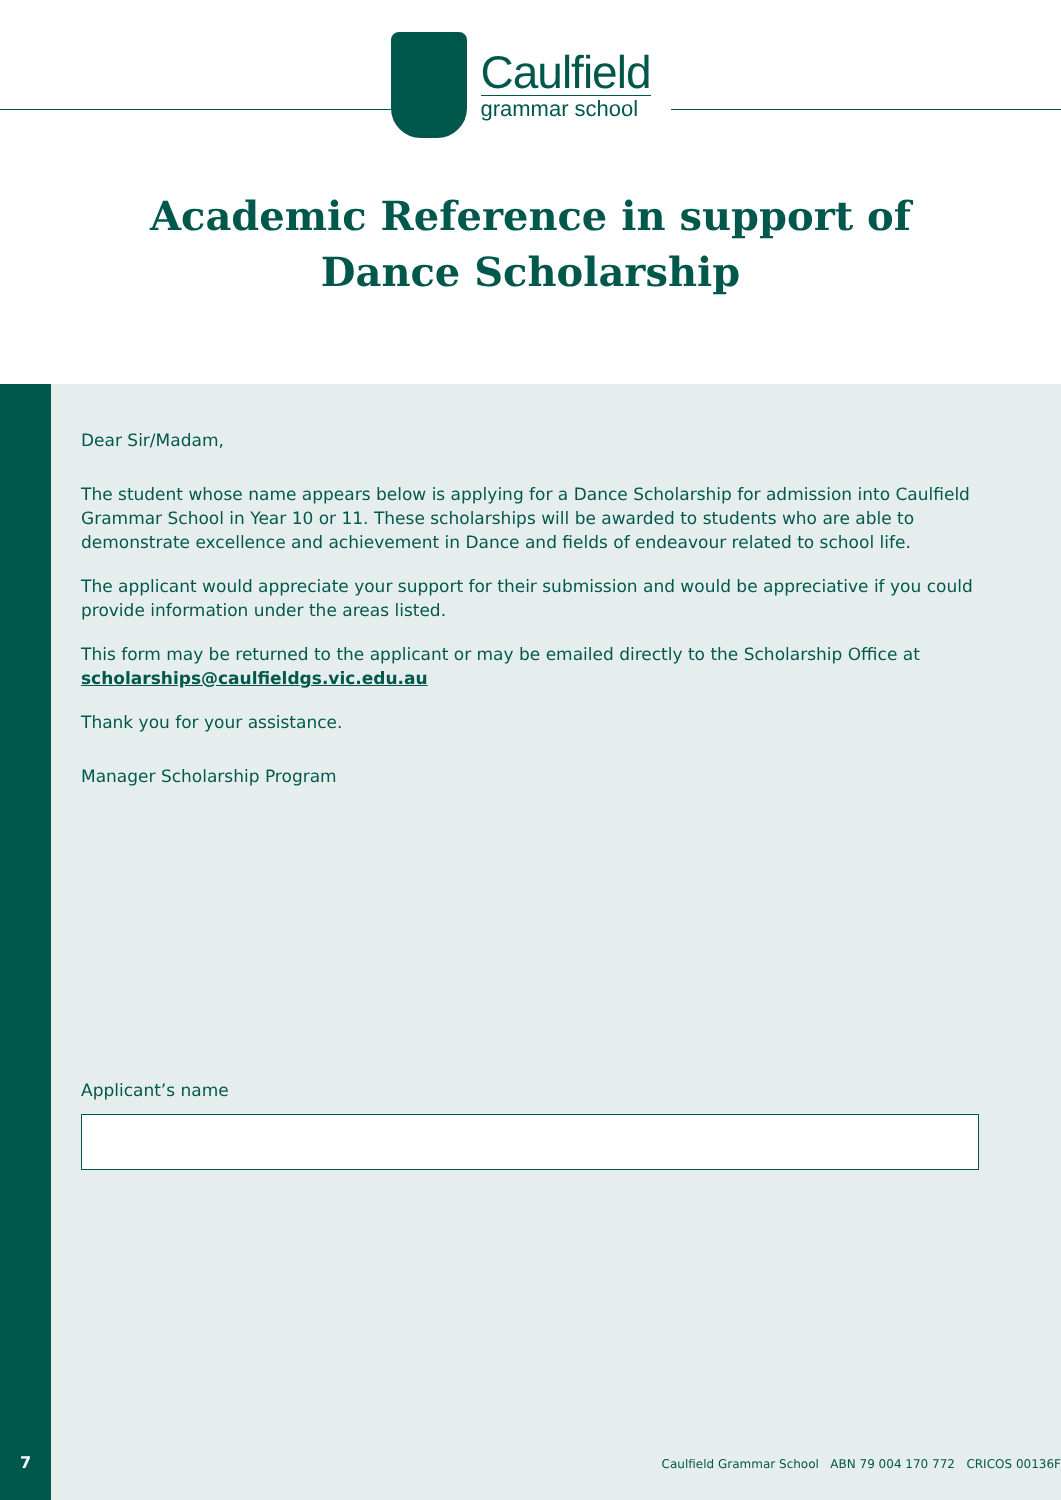Caulfield
grammar school
Academic Reference in support of
Dance Scholarship
7
Dear Sir/Madam,
The student whose name appears below is applying for a Dance Scholarship for admission into Caulfield Grammar School in Year 10 or 11. These scholarships will be awarded to students who are able to demonstrate excellence and achievement in Dance and fields of endeavour related to school life.
The applicant would appreciate your support for their submission and would be appreciative if you could provide information under the areas listed.
This form may be returned to the applicant or may be emailed directly to the Scholarship Office at scholarships@caulfieldgs.vic.edu.au
Thank you for your assistance.
Manager Scholarship Program
Applicant’s name
Caulfield Grammar School ABN 79 004 170 772 CRICOS 00136F